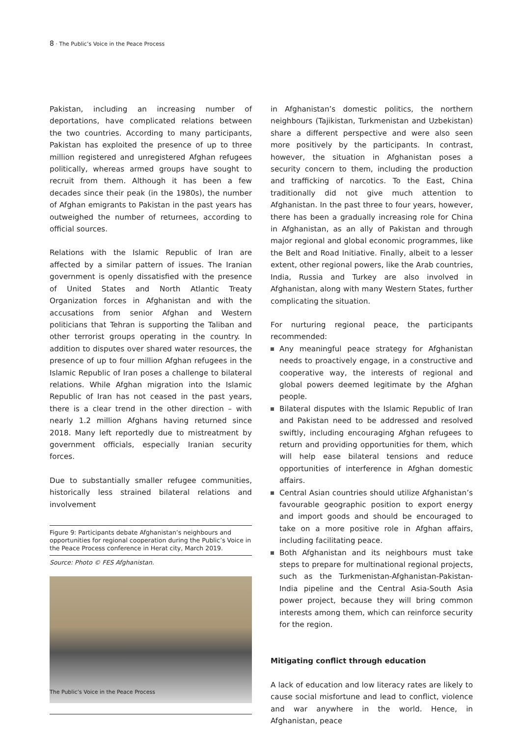8 · The Public’s Voice in the Peace Process
Pakistan, including an increasing number of deportations, have complicated relations between the two countries. According to many participants, Pakistan has exploited the presence of up to three million registered and unregistered Afghan refugees politically, whereas armed groups have sought to recruit from them. Although it has been a few decades since their peak (in the 1980s), the number of Afghan emigrants to Pakistan in the past years has outweighed the number of returnees, according to official sources.
Relations with the Islamic Republic of Iran are affected by a similar pattern of issues. The Iranian government is openly dissatisfied with the presence of United States and North Atlantic Treaty Organization forces in Afghanistan and with the accusations from senior Afghan and Western politicians that Tehran is supporting the Taliban and other terrorist groups operating in the country. In addition to disputes over shared water resources, the presence of up to four million Afghan refugees in the Islamic Republic of Iran poses a challenge to bilateral relations. While Afghan migration into the Islamic Republic of Iran has not ceased in the past years, there is a clear trend in the other direction – with nearly 1.2 million Afghans having returned since 2018. Many left reportedly due to mistreatment by government officials, especially Iranian security forces.
Due to substantially smaller refugee communities, historically less strained bilateral relations and involvement
Figure 9: Participants debate Afghanistan’s neighbours and opportunities for regional cooperation during the Public’s Voice in the Peace Process conference in Herat city, March 2019.
Source: Photo © FES Afghanistan.
in Afghanistan’s domestic politics, the northern neighbours (Tajikistan, Turkmenistan and Uzbekistan) share a different perspective and were also seen more positively by the participants. In contrast, however, the situation in Afghanistan poses a security concern to them, including the production and trafficking of narcotics. To the East, China traditionally did not give much attention to Afghanistan. In the past three to four years, however, there has been a gradually increasing role for China in Afghanistan, as an ally of Pakistan and through major regional and global economic programmes, like the Belt and Road Initiative. Finally, albeit to a lesser extent, other regional powers, like the Arab countries, India, Russia and Turkey are also involved in Afghanistan, along with many Western States, further complicating the situation.
For nurturing regional peace, the participants recommended:
Any meaningful peace strategy for Afghanistan needs to proactively engage, in a constructive and cooperative way, the interests of regional and global powers deemed legitimate by the Afghan people.
Bilateral disputes with the Islamic Republic of Iran and Pakistan need to be addressed and resolved swiftly, including encouraging Afghan refugees to return and providing opportunities for them, which will help ease bilateral tensions and reduce opportunities of interference in Afghan domestic affairs.
Central Asian countries should utilize Afghanistan’s favourable geographic position to export energy and import goods and should be encouraged to take on a more positive role in Afghan affairs, including facilitating peace.
Both Afghanistan and its neighbours must take steps to prepare for multinational regional projects, such as the Turkmenistan-Afghanistan-Pakistan-India pipeline and the Central Asia-South Asia power project, because they will bring common interests among them, which can reinforce security for the region.
Mitigating conflict through education
A lack of education and low literacy rates are likely to cause social misfortune and lead to conflict, violence and war anywhere in the world. Hence, in Afghanistan, peace
The Public’s Voice in the Peace Process